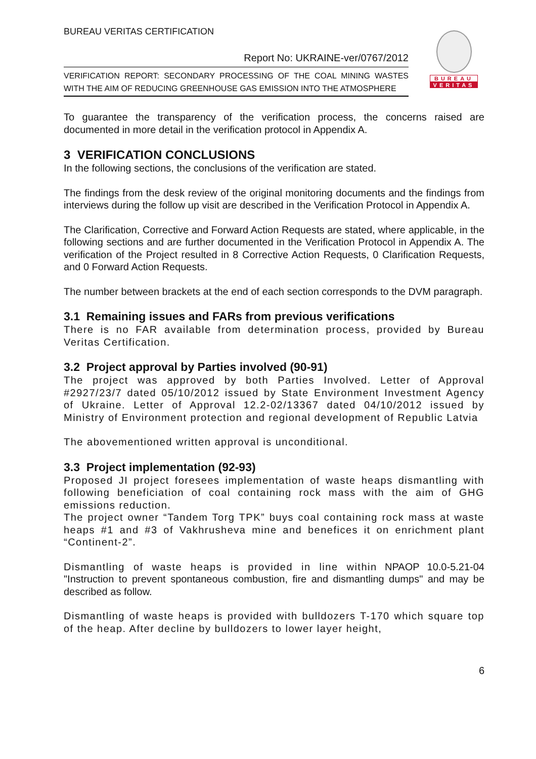BUREAU
VERITAS
BUREAU VERITAS CERTIFICATION
Report No: UKRAINE-ver/0767/2012
VERIFICATION REPORT: SECONDARY PROCESSING OF THE COAL MINING WASTES WITH THE AIM OF REDUCING GREENHOUSE GAS EMISSION INTO THE ATMOSPHERE
To guarantee the transparency of the verification process, the concerns raised are documented in more detail in the verification protocol in Appendix A.
3 VERIFICATION CONCLUSIONS
In the following sections, the conclusions of the verification are stated.
The findings from the desk review of the original monitoring documents and the findings from interviews during the follow up visit are described in the Verification Protocol in Appendix A.
The Clarification, Corrective and Forward Action Requests are stated, where applicable, in the following sections and are further documented in the Verification Protocol in Appendix A. The verification of the Project resulted in 8 Corrective Action Requests, 0 Clarification Requests, and 0 Forward Action Requests.
The number between brackets at the end of each section corresponds to the DVM paragraph.
3.1 Remaining issues and FARs from previous verifications
There is no FAR available from determination process, provided by Bureau Veritas Certification.
3.2 Project approval by Parties involved (90-91)
The project was approved by both Parties Involved. Letter of Approval #2927/23/7 dated 05/10/2012 issued by State Environment Investment Agency of Ukraine. Letter of Approval 12.2-02/13367 dated 04/10/2012 issued by Ministry of Environment protection and regional development of Republic Latvia
The abovementioned written approval is unconditional.
3.3 Project implementation (92-93)
Proposed JI project foresees implementation of waste heaps dismantling with following beneficiation of coal containing rock mass with the aim of GHG emissions reduction.
The project owner “Tandem Torg TPK” buys coal containing rock mass at waste heaps #1 and #3 of Vakhrusheva mine and benefices it on enrichment plant “Continent-2”.
Dismantling of waste heaps is provided in line within NPAOP 10.0-5.21-04 "Instruction to prevent spontaneous combustion, fire and dismantling dumps" and may be described as follow.
Dismantling of waste heaps is provided with bulldozers T-170 which square top of the heap. After decline by bulldozers to lower layer height,
6